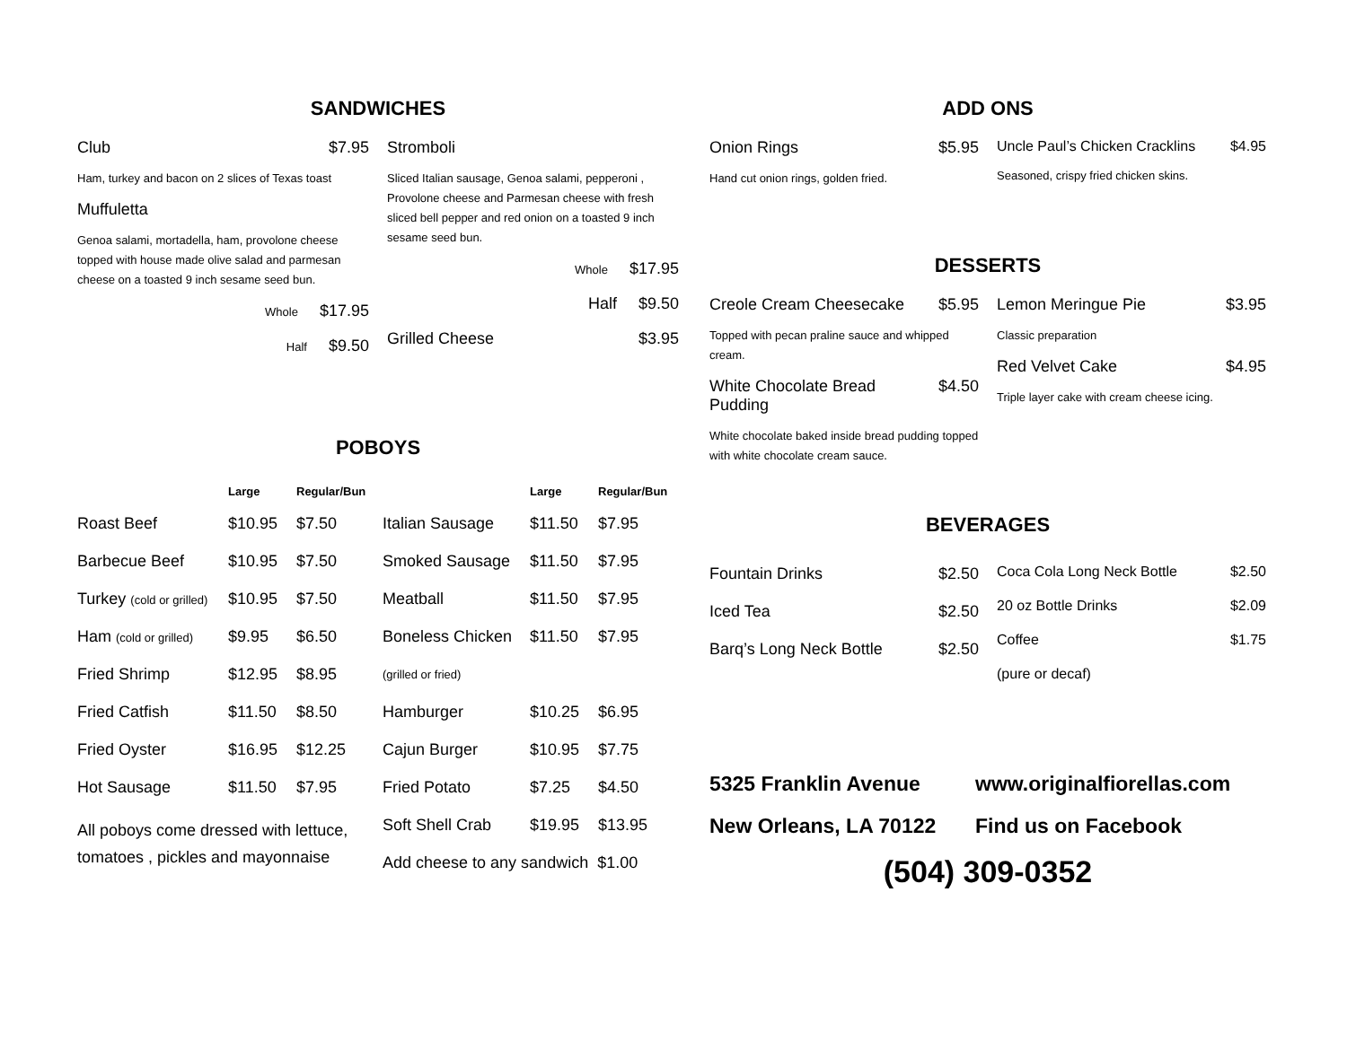SANDWICHES
Club $7.95
Ham, turkey and bacon on 2 slices of Texas toast
Muffuletta
Genoa salami, mortadella, ham, provolone cheese topped with house made olive salad and parmesan cheese on a toasted 9 inch sesame seed bun.
Whole $17.95
Half $9.50
Stromboli
Sliced Italian sausage, Genoa salami, pepperoni , Provolone cheese and Parmesan cheese with fresh sliced bell pepper and red onion on a toasted 9 inch sesame seed bun.
Whole $17.95
Half $9.50
Grilled Cheese $3.95
POBOYS
| | Large | Regular/Bun | | Large | Regular/Bun |
| --- | --- | --- | --- | --- | --- |
| Roast Beef | $10.95 | $7.50 | Italian Sausage | $11.50 | $7.95 |
| Barbecue Beef | $10.95 | $7.50 | Smoked Sausage | $11.50 | $7.95 |
| Turkey (cold or grilled) | $10.95 | $7.50 | Meatball | $11.50 | $7.95 |
| Ham (cold or grilled) | $9.95 | $6.50 | Boneless Chicken | $11.50 | $7.95 |
| Fried Shrimp | $12.95 | $8.95 | (grilled or fried) | | |
| Fried Catfish | $11.50 | $8.50 | Hamburger | $10.25 | $6.95 |
| Fried Oyster | $16.95 | $12.25 | Cajun Burger | $10.95 | $7.75 |
| Hot Sausage | $11.50 | $7.95 | Fried Potato | $7.25 | $4.50 |
| All poboys come dressed with lettuce, tomatoes , pickles and mayonnaise | | | Soft Shell Crab | $19.95 | $13.95 |
| | | | Add cheese to any sandwich $1.00 | | |
ADD ONS
Onion Rings $5.95
Hand cut onion rings, golden fried.
Uncle Paul’s Chicken Cracklins $4.95
Seasoned, crispy fried chicken skins.
DESSERTS
Creole Cream Cheesecake $5.95
Topped with pecan praline sauce and whipped cream.
White Chocolate Bread Pudding $4.50
White chocolate baked inside bread pudding topped with white chocolate cream sauce.
Lemon Meringue Pie $3.95
Classic preparation
Red Velvet Cake $4.95
Triple layer cake with cream cheese icing.
BEVERAGES
Fountain Drinks $2.50
Iced Tea $2.50
Barq’s Long Neck Bottle $2.50
Coca Cola Long Neck Bottle $2.50
20 oz Bottle Drinks $2.09
Coffee $1.75
(pure or decaf)
5325 Franklin Avenue www.originalfiorellas.com New Orleans, LA 70122 Find us on Facebook
(504) 309-0352